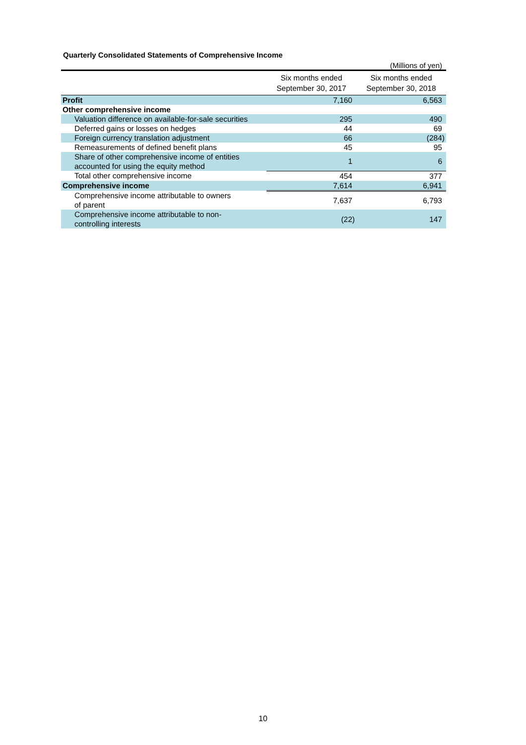Quarterly Consolidated Statements of Comprehensive Income
(Millions of yen)
| | Six months ended September 30, 2017 | Six months ended September 30, 2018 |
| --- | --- | --- |
| Profit | 7,160 | 6,563 |
| Other comprehensive income | | |
| Valuation difference on available-for-sale securities | 295 | 490 |
| Deferred gains or losses on hedges | 44 | 69 |
| Foreign currency translation adjustment | 66 | (284) |
| Remeasurements of defined benefit plans | 45 | 95 |
| Share of other comprehensive income of entities accounted for using the equity method | 1 | 6 |
| Total other comprehensive income | 454 | 377 |
| Comprehensive income | 7,614 | 6,941 |
| Comprehensive income attributable to owners of parent | 7,637 | 6,793 |
| Comprehensive income attributable to non- controlling interests | (22) | 147 |
10